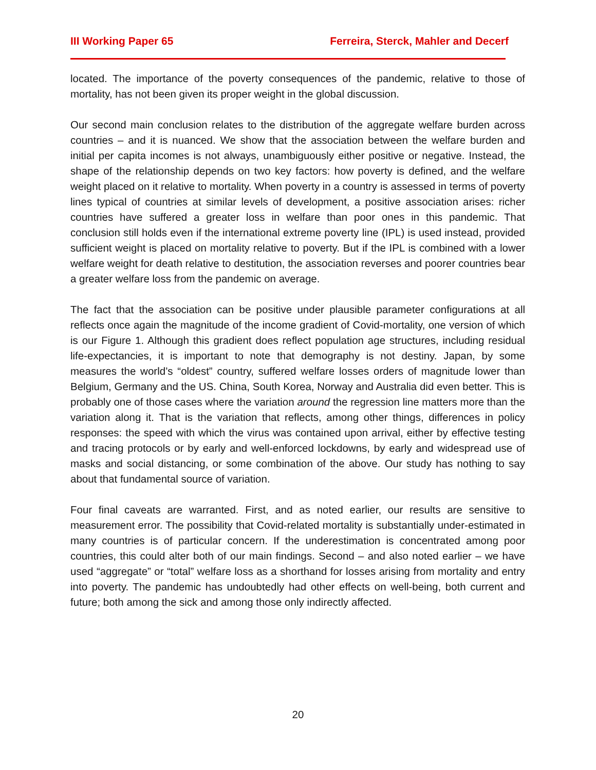III Working Paper 65 Ferreira, Sterck, Mahler and Decerf
located. The importance of the poverty consequences of the pandemic, relative to those of mortality, has not been given its proper weight in the global discussion.
Our second main conclusion relates to the distribution of the aggregate welfare burden across countries – and it is nuanced. We show that the association between the welfare burden and initial per capita incomes is not always, unambiguously either positive or negative. Instead, the shape of the relationship depends on two key factors: how poverty is defined, and the welfare weight placed on it relative to mortality. When poverty in a country is assessed in terms of poverty lines typical of countries at similar levels of development, a positive association arises: richer countries have suffered a greater loss in welfare than poor ones in this pandemic. That conclusion still holds even if the international extreme poverty line (IPL) is used instead, provided sufficient weight is placed on mortality relative to poverty. But if the IPL is combined with a lower welfare weight for death relative to destitution, the association reverses and poorer countries bear a greater welfare loss from the pandemic on average.
The fact that the association can be positive under plausible parameter configurations at all reflects once again the magnitude of the income gradient of Covid-mortality, one version of which is our Figure 1. Although this gradient does reflect population age structures, including residual life-expectancies, it is important to note that demography is not destiny. Japan, by some measures the world’s “oldest” country, suffered welfare losses orders of magnitude lower than Belgium, Germany and the US. China, South Korea, Norway and Australia did even better. This is probably one of those cases where the variation around the regression line matters more than the variation along it. That is the variation that reflects, among other things, differences in policy responses: the speed with which the virus was contained upon arrival, either by effective testing and tracing protocols or by early and well-enforced lockdowns, by early and widespread use of masks and social distancing, or some combination of the above. Our study has nothing to say about that fundamental source of variation.
Four final caveats are warranted. First, and as noted earlier, our results are sensitive to measurement error. The possibility that Covid-related mortality is substantially under-estimated in many countries is of particular concern. If the underestimation is concentrated among poor countries, this could alter both of our main findings. Second – and also noted earlier – we have used “aggregate” or “total” welfare loss as a shorthand for losses arising from mortality and entry into poverty. The pandemic has undoubtedly had other effects on well-being, both current and future; both among the sick and among those only indirectly affected.
20